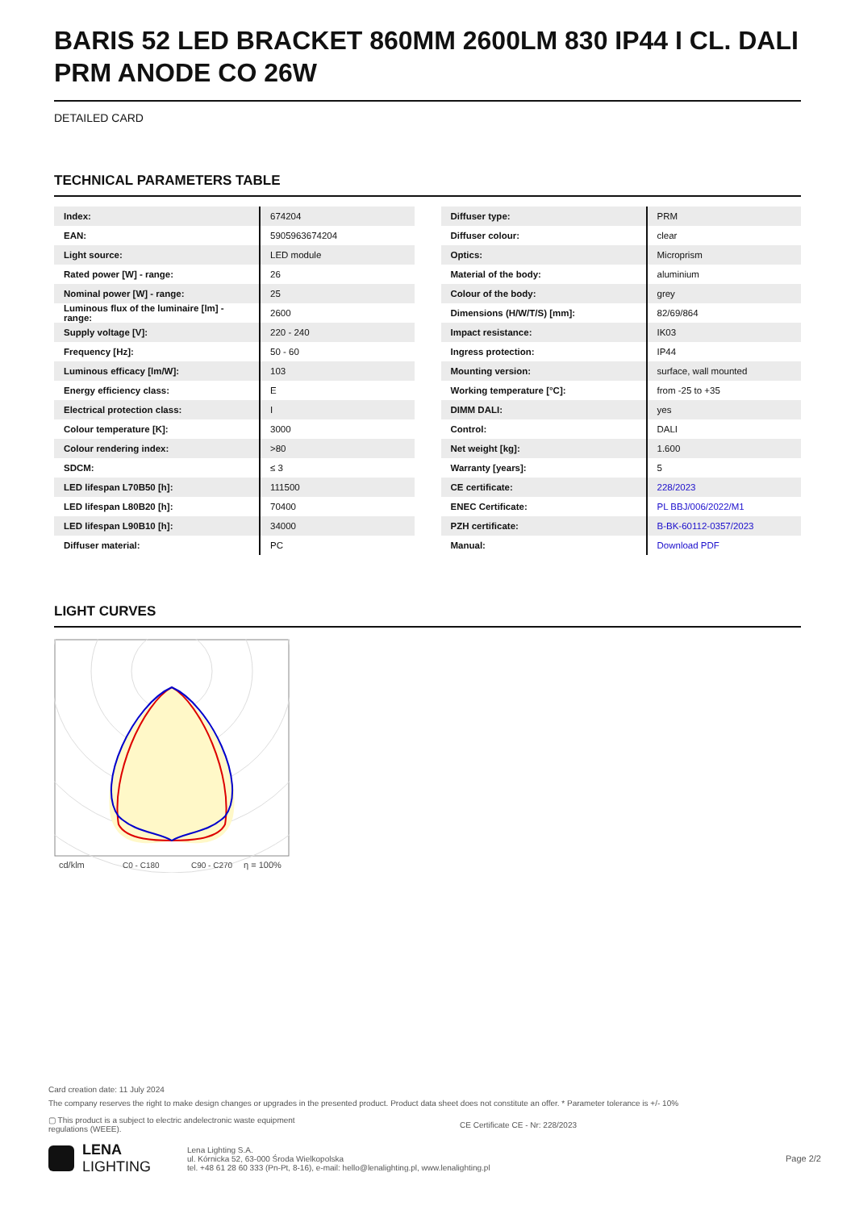BARIS 52 LED BRACKET 860MM 2600LM 830 IP44 I CL. DALI PRM ANODE CO 26W
DETAILED CARD
TECHNICAL PARAMETERS TABLE
| Index: | 674204 |
| EAN: | 5905963674204 |
| Light source: | LED module |
| Rated power [W] - range: | 26 |
| Nominal power [W] - range: | 25 |
| Luminous flux of the luminaire [lm] - range: | 2600 |
| Supply voltage [V]: | 220 - 240 |
| Frequency [Hz]: | 50 - 60 |
| Luminous efficacy [lm/W]: | 103 |
| Energy efficiency class: | E |
| Electrical protection class: | I |
| Colour temperature [K]: | 3000 |
| Colour rendering index: | >80 |
| SDCM: | ≤ 3 |
| LED lifespan L70B50 [h]: | 111500 |
| LED lifespan L80B20 [h]: | 70400 |
| LED lifespan L90B10 [h]: | 34000 |
| Diffuser material: | PC |
| Diffuser type: | PRM |
| Diffuser colour: | clear |
| Optics: | Microprism |
| Material of the body: | aluminium |
| Colour of the body: | grey |
| Dimensions (H/W/T/S) [mm]: | 82/69/864 |
| Impact resistance: | IK03 |
| Ingress protection: | IP44 |
| Mounting version: | surface, wall mounted |
| Working temperature [°C]: | from -25 to +35 |
| DIMM DALI: | yes |
| Control: | DALI |
| Net weight [kg]: | 1.600 |
| Warranty [years]: | 5 |
| CE certificate: | 228/2023 |
| ENEC Certificate: | PL BBJ/006/2022/M1 |
| PZH certificate: | B-BK-60112-0357/2023 |
| Manual: | Download PDF |
LIGHT CURVES
cd/klm
C0 - C180
C90 - C270
η = 100%
Card creation date: 11 July 2024
The company reserves the right to make design changes or upgrades in the presented product. Product data sheet does not constitute an offer. * Parameter tolerance is +/- 10%
▢ This product is a subject to electric andelectronic waste equipment regulations (WEEE). CE Certificate CE - Nr: 228/2023
LENA
LIGHTING
Lena Lighting S.A.
ul. Kórnicka 52, 63-000 Środa Wielkopolska
tel. +48 61 28 60 333 (Pn-Pt, 8-16), e-mail: hello@lenalighting.pl, www.lenalighting.pl
Page 2/2